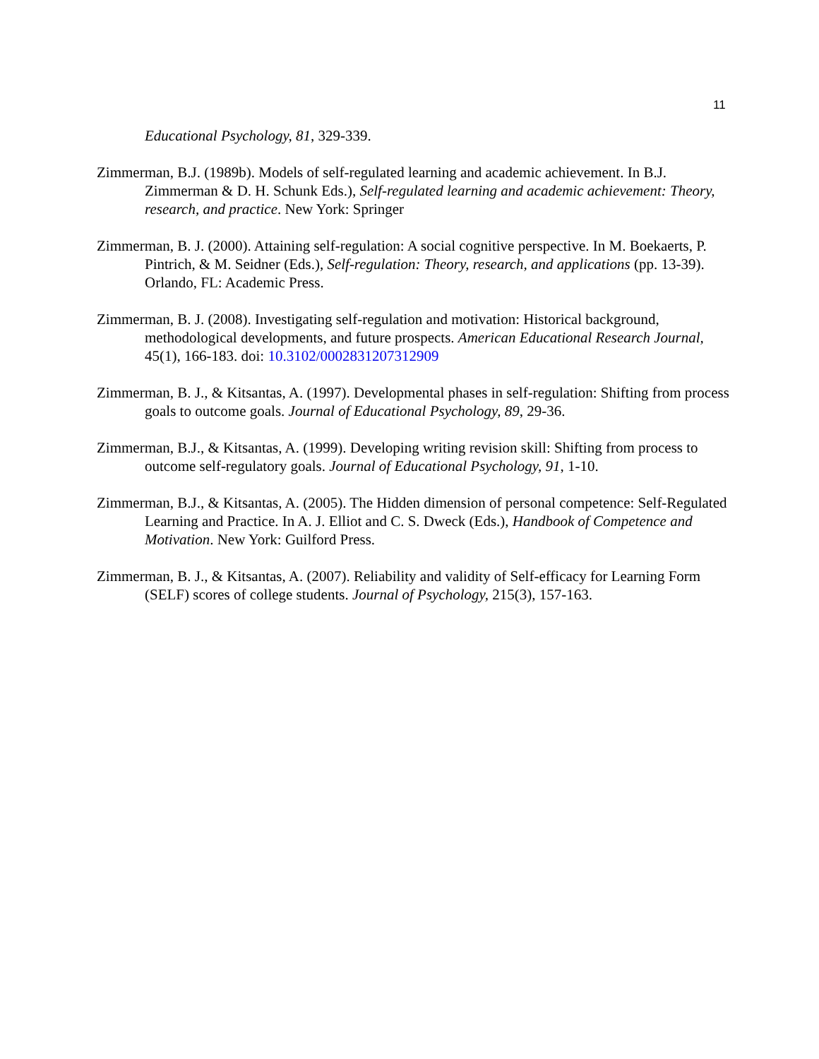11
Educational Psychology, 81, 329-339.
Zimmerman, B.J. (1989b). Models of self-regulated learning and academic achievement. In B.J. Zimmerman & D. H. Schunk Eds.), Self-regulated learning and academic achievement: Theory, research, and practice. New York: Springer
Zimmerman, B. J. (2000). Attaining self-regulation: A social cognitive perspective. In M. Boekaerts, P. Pintrich, & M. Seidner (Eds.), Self-regulation: Theory, research, and applications (pp. 13-39). Orlando, FL: Academic Press.
Zimmerman, B. J. (2008). Investigating self-regulation and motivation: Historical background, methodological developments, and future prospects. American Educational Research Journal, 45(1), 166-183. doi: 10.3102/0002831207312909
Zimmerman, B. J., & Kitsantas, A. (1997). Developmental phases in self-regulation: Shifting from process goals to outcome goals. Journal of Educational Psychology, 89, 29-36.
Zimmerman, B.J., & Kitsantas, A. (1999). Developing writing revision skill: Shifting from process to outcome self-regulatory goals. Journal of Educational Psychology, 91, 1-10.
Zimmerman, B.J., & Kitsantas, A. (2005). The Hidden dimension of personal competence: Self-Regulated Learning and Practice. In A. J. Elliot and C. S. Dweck (Eds.), Handbook of Competence and Motivation. New York: Guilford Press.
Zimmerman, B. J., & Kitsantas, A. (2007). Reliability and validity of Self-efficacy for Learning Form (SELF) scores of college students. Journal of Psychology, 215(3), 157-163.